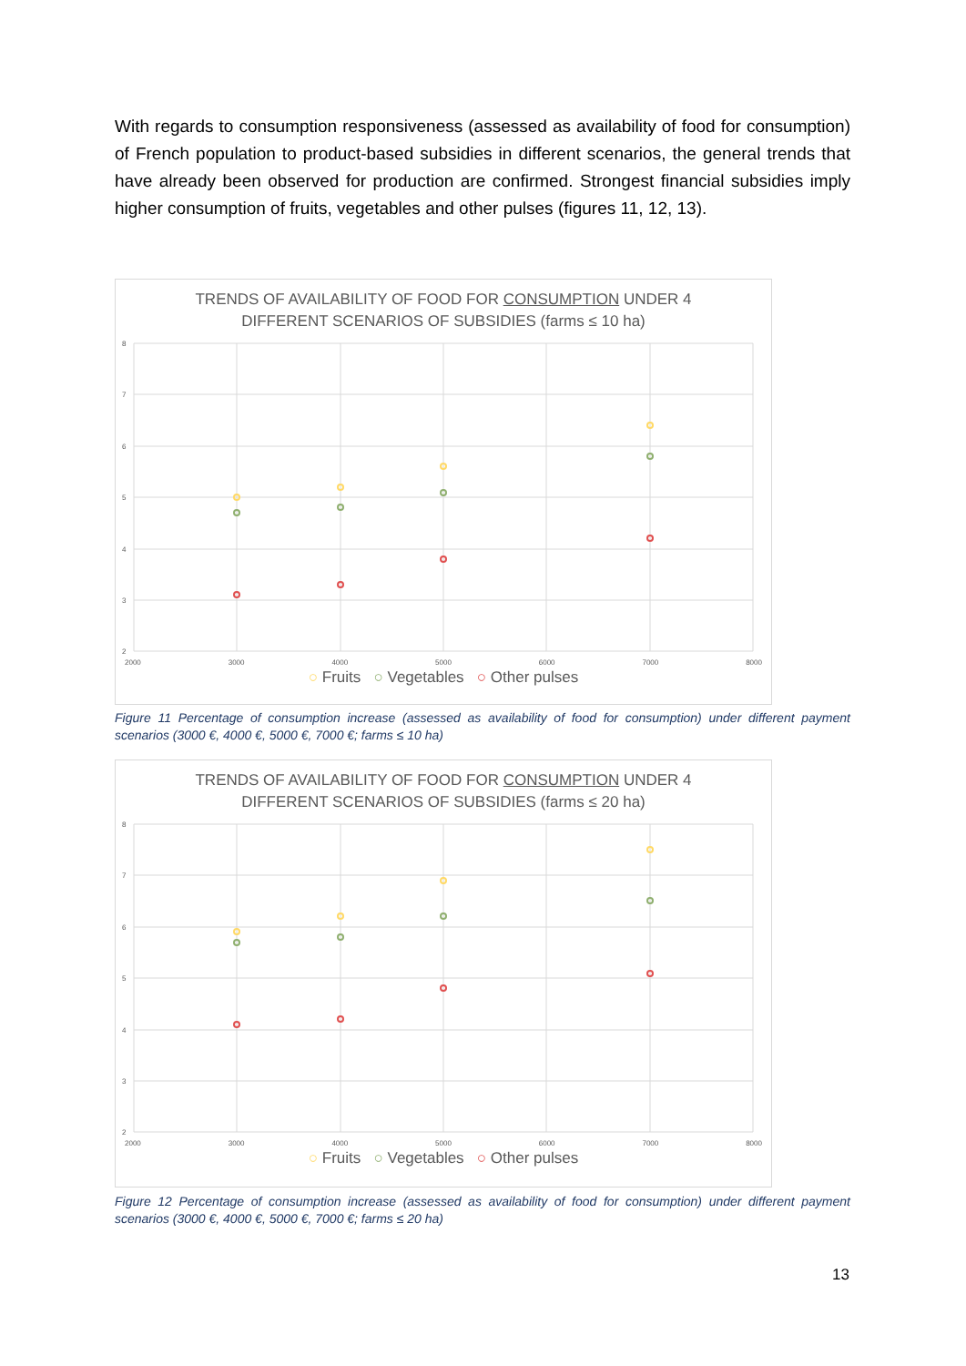With regards to consumption responsiveness (assessed as availability of food for consumption) of French population to product-based subsidies in different scenarios, the general trends that have already been observed for production are confirmed. Strongest financial subsidies imply higher consumption of fruits, vegetables and other pulses (figures 11, 12, 13).
TRENDS OF AVAILABILITY OF FOOD FOR CONSUMPTION UNDER 4
DIFFERENT SCENARIOS OF SUBSIDIES (farms ≤ 10 ha)
8
7
6
5
4
3
2
2000 3000 4000 5000 6000 7000 8000
○ Fruits ○ Vegetables ○ Other pulses
Figure 11 Percentage of consumption increase (assessed as availability of food for consumption) under different payment scenarios (3000 €, 4000 €, 5000 €, 7000 €; farms ≤ 10 ha)
TRENDS OF AVAILABILITY OF FOOD FOR CONSUMPTION UNDER 4
DIFFERENT SCENARIOS OF SUBSIDIES (farms ≤ 20 ha)
8
7
6
5
4
3
2
2000 3000 4000 5000 6000 7000 8000
○ Fruits ○ Vegetables ○ Other pulses
Figure 12 Percentage of consumption increase (assessed as availability of food for consumption) under different payment scenarios (3000 €, 4000 €, 5000 €, 7000 €; farms ≤ 20 ha)
13